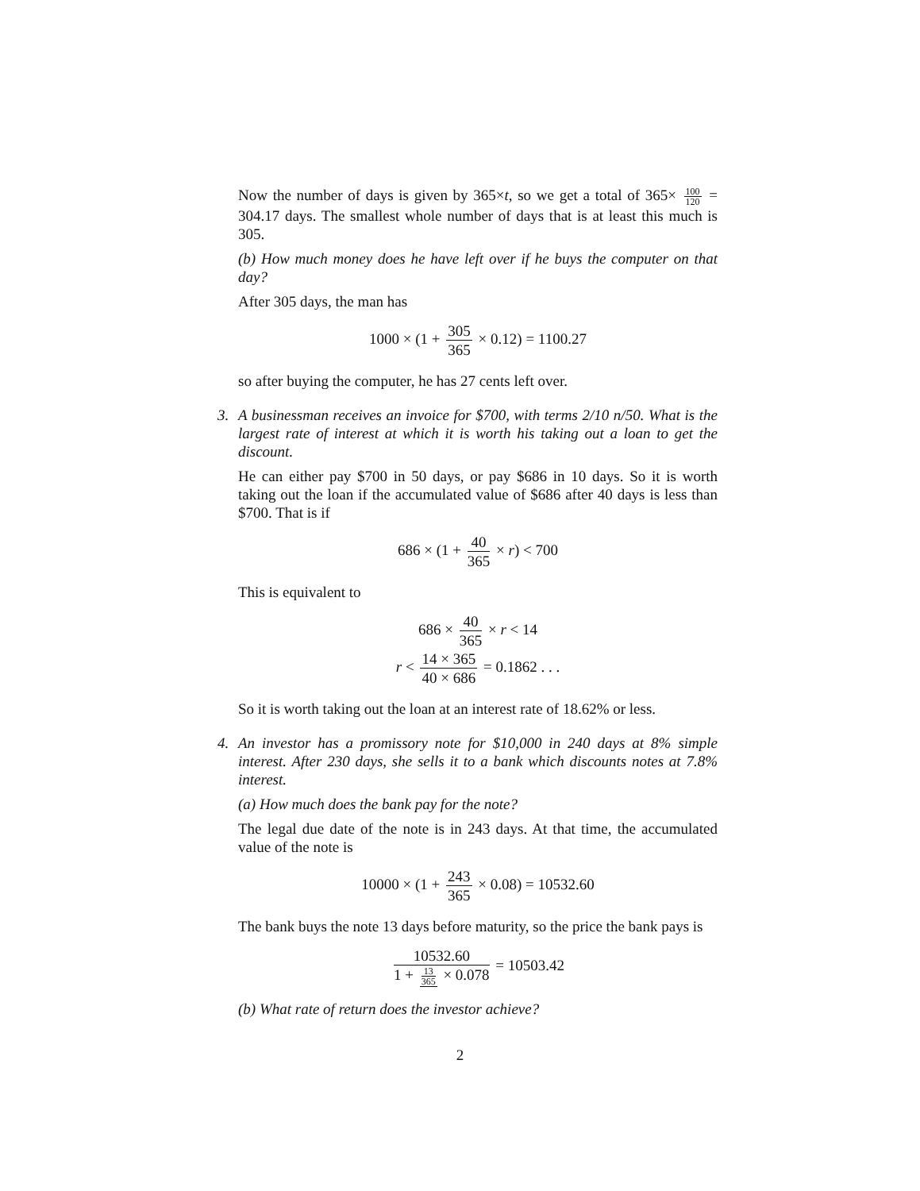Now the number of days is given by 365×t, so we get a total of 365× 100 120 = 304.17 days. The smallest whole number of days that is at least this much is 305.
(b) How much money does he have left over if he buys the computer on that day?
After 305 days, the man has
1000 × (1 + 305 365 × 0.12) = 1100.27
so after buying the computer, he has 27 cents left over.
3.
A businessman receives an invoice for $700, with terms 2/10 n/50. What is the largest rate of interest at which it is worth his taking out a loan to get the discount.
He can either pay $700 in 50 days, or pay $686 in 10 days. So it is worth taking out the loan if the accumulated value of $686 after 40 days is less than $700. That is if
686 × (1 + 40 365 × r) < 700
This is equivalent to
686 × 40 365 × r < 14
r < 14 × 365 40 × 686 = 0.1862 . . .
So it is worth taking out the loan at an interest rate of 18.62% or less.
4.
An investor has a promissory note for $10,000 in 240 days at 8% simple interest. After 230 days, she sells it to a bank which discounts notes at 7.8% interest.
(a) How much does the bank pay for the note?
The legal due date of the note is in 243 days. At that time, the accumulated value of the note is
10000 × (1 + 243 365 × 0.08) = 10532.60
The bank buys the note 13 days before maturity, so the price the bank pays is
10532.60 1 + 13 365 × 0.078 = 10503.42
(b) What rate of return does the investor achieve?
2